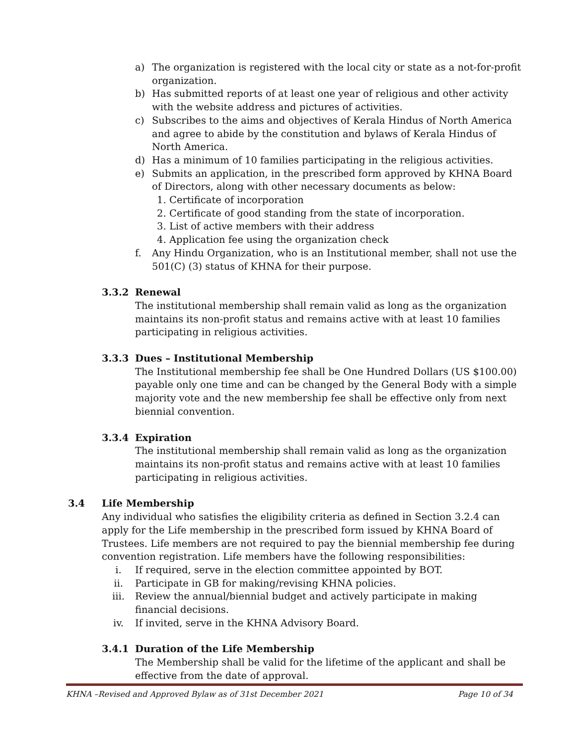a) The organization is registered with the local city or state as a not-for-profit organization.
b) Has submitted reports of at least one year of religious and other activity with the website address and pictures of activities.
c) Subscribes to the aims and objectives of Kerala Hindus of North America and agree to abide by the constitution and bylaws of Kerala Hindus of North America.
d) Has a minimum of 10 families participating in the religious activities.
e) Submits an application, in the prescribed form approved by KHNA Board of Directors, along with other necessary documents as below:
1. Certificate of incorporation
2. Certificate of good standing from the state of incorporation.
3. List of active members with their address
4. Application fee using the organization check
f. Any Hindu Organization, who is an Institutional member, shall not use the 501(C) (3) status of KHNA for their purpose.
3.3.2 Renewal
The institutional membership shall remain valid as long as the organization maintains its non-profit status and remains active with at least 10 families participating in religious activities.
3.3.3 Dues – Institutional Membership
The Institutional membership fee shall be One Hundred Dollars (US $100.00) payable only one time and can be changed by the General Body with a simple majority vote and the new membership fee shall be effective only from next biennial convention.
3.3.4 Expiration
The institutional membership shall remain valid as long as the organization maintains its non-profit status and remains active with at least 10 families participating in religious activities.
3.4 Life Membership
Any individual who satisfies the eligibility criteria as defined in Section 3.2.4 can apply for the Life membership in the prescribed form issued by KHNA Board of Trustees. Life members are not required to pay the biennial membership fee during convention registration. Life members have the following responsibilities:
i. If required, serve in the election committee appointed by BOT.
ii. Participate in GB for making/revising KHNA policies.
iii. Review the annual/biennial budget and actively participate in making financial decisions.
iv. If invited, serve in the KHNA Advisory Board.
3.4.1 Duration of the Life Membership
The Membership shall be valid for the lifetime of the applicant and shall be effective from the date of approval.
KHNA –Revised and Approved Bylaw as of 31st December 2021 Page 10 of 34